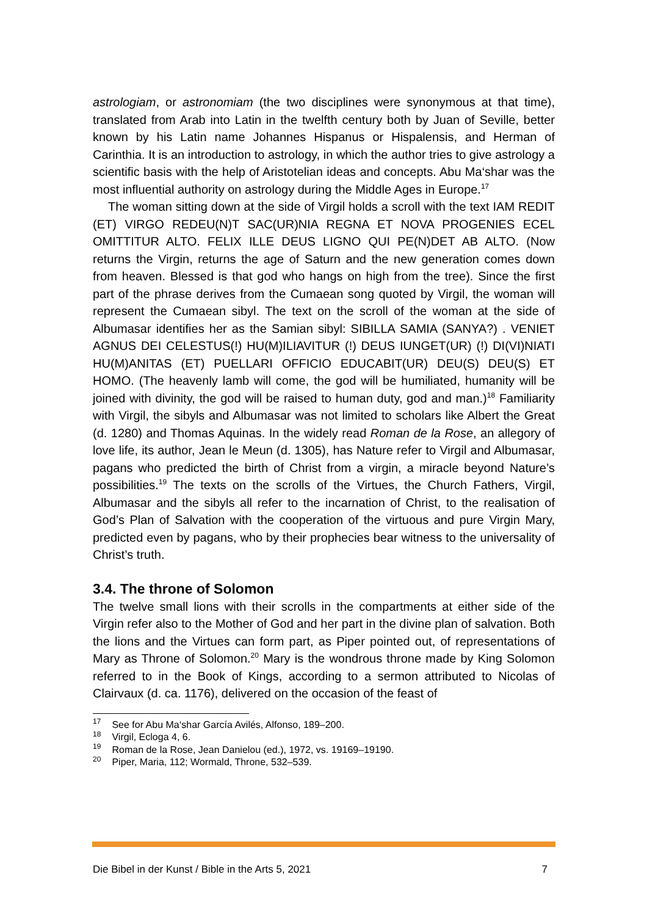astrologiam, or astronomiam (the two disciplines were synonymous at that time), translated from Arab into Latin in the twelfth century both by Juan of Seville, better known by his Latin name Johannes Hispanus or Hispalensis, and Herman of Carinthia. It is an introduction to astrology, in which the author tries to give astrology a scientific basis with the help of Aristotelian ideas and concepts. Abu Ma‘shar was the most influential authority on astrology during the Middle Ages in Europe.<sup>17</sup>
The woman sitting down at the side of Virgil holds a scroll with the text IAM REDIT (ET) VIRGO REDEU(N)T SAC(UR)NIA REGNA ET NOVA PROGENIES ECEL OMITTITUR ALTO. FELIX ILLE DEUS LIGNO QUI PE(N)DET AB ALTO. (Now returns the Virgin, returns the age of Saturn and the new generation comes down from heaven. Blessed is that god who hangs on high from the tree). Since the first part of the phrase derives from the Cumaean song quoted by Virgil, the woman will represent the Cumaean sibyl. The text on the scroll of the woman at the side of Albumasar identifies her as the Samian sibyl: SIBILLA SAMIA (SANYA?) . VENIET AGNUS DEI CELESTUS(!) HU(M)ILIAVITUR (!) DEUS IUNGET(UR) (!) DI(VI)NIATI HU(M)ANITAS (ET) PUELLARI OFFICIO EDUCABIT(UR) DEU(S) DEU(S) ET HOMO. (The heavenly lamb will come, the god will be humiliated, humanity will be joined with divinity, the god will be raised to human duty, god and man.)<sup>18</sup> Familiarity with Virgil, the sibyls and Albumasar was not limited to scholars like Albert the Great (d. 1280) and Thomas Aquinas. In the widely read Roman de la Rose, an allegory of love life, its author, Jean le Meun (d. 1305), has Nature refer to Virgil and Albumasar, pagans who predicted the birth of Christ from a virgin, a miracle beyond Nature’s possibilities.<sup>19</sup> The texts on the scrolls of the Virtues, the Church Fathers, Virgil, Albumasar and the sibyls all refer to the incarnation of Christ, to the realisation of God’s Plan of Salvation with the cooperation of the virtuous and pure Virgin Mary, predicted even by pagans, who by their prophecies bear witness to the universality of Christ’s truth.
3.4. The throne of Solomon
The twelve small lions with their scrolls in the compartments at either side of the Virgin refer also to the Mother of God and her part in the divine plan of salvation. Both the lions and the Virtues can form part, as Piper pointed out, of representations of Mary as Throne of Solomon.<sup>20</sup> Mary is the wondrous throne made by King Solomon referred to in the Book of Kings, according to a sermon attributed to Nicolas of Clairvaux (d. ca. 1176), delivered on the occasion of the feast of
<sup>17</sup> See for Abu Ma‘shar García Avilés, Alfonso, 189–200.
<sup>18</sup> Virgil, Ecloga 4, 6.
<sup>19</sup> Roman de la Rose, Jean Danielou (ed.), 1972, vs. 19169–19190.
<sup>20</sup> Piper, Maria, 112; Wormald, Throne, 532–539.
Die Bibel in der Kunst / Bible in the Arts 5, 2021 7